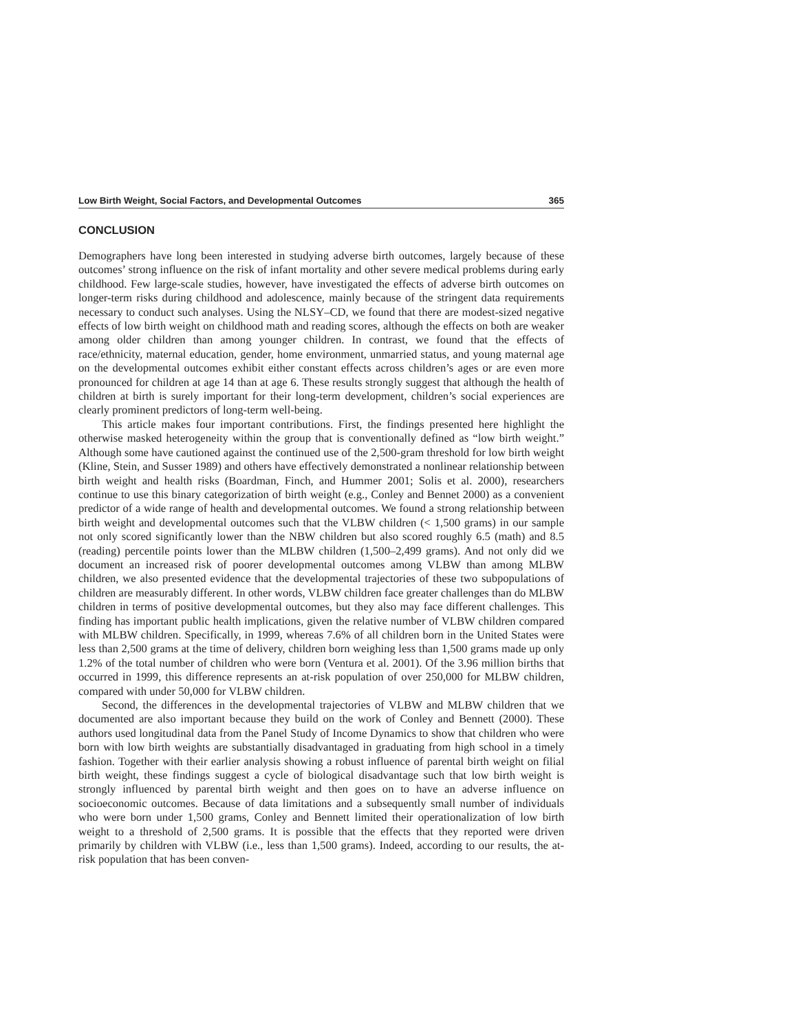Low Birth Weight, Social Factors, and Developmental Outcomes 365
CONCLUSION
Demographers have long been interested in studying adverse birth outcomes, largely because of these outcomes’ strong influence on the risk of infant mortality and other severe medical problems during early childhood. Few large-scale studies, however, have investigated the effects of adverse birth outcomes on longer-term risks during childhood and adolescence, mainly because of the stringent data requirements necessary to conduct such analyses. Using the NLSY–CD, we found that there are modest-sized negative effects of low birth weight on childhood math and reading scores, although the effects on both are weaker among older children than among younger children. In contrast, we found that the effects of race/ethnicity, maternal education, gender, home environment, unmarried status, and young maternal age on the developmental outcomes exhibit either constant effects across children’s ages or are even more pronounced for children at age 14 than at age 6. These results strongly suggest that although the health of children at birth is surely important for their long-term development, children’s social experiences are clearly prominent predictors of long-term well-being.
This article makes four important contributions. First, the findings presented here highlight the otherwise masked heterogeneity within the group that is conventionally defined as “low birth weight.” Although some have cautioned against the continued use of the 2,500-gram threshold for low birth weight (Kline, Stein, and Susser 1989) and others have effectively demonstrated a nonlinear relationship between birth weight and health risks (Boardman, Finch, and Hummer 2001; Solis et al. 2000), researchers continue to use this binary categorization of birth weight (e.g., Conley and Bennet 2000) as a convenient predictor of a wide range of health and developmental outcomes. We found a strong relationship between birth weight and developmental outcomes such that the VLBW children (< 1,500 grams) in our sample not only scored significantly lower than the NBW children but also scored roughly 6.5 (math) and 8.5 (reading) percentile points lower than the MLBW children (1,500–2,499 grams). And not only did we document an increased risk of poorer developmental outcomes among VLBW than among MLBW children, we also presented evidence that the developmental trajectories of these two subpopulations of children are measurably different. In other words, VLBW children face greater challenges than do MLBW children in terms of positive developmental outcomes, but they also may face different challenges. This finding has important public health implications, given the relative number of VLBW children compared with MLBW children. Specifically, in 1999, whereas 7.6% of all children born in the United States were less than 2,500 grams at the time of delivery, children born weighing less than 1,500 grams made up only 1.2% of the total number of children who were born (Ventura et al. 2001). Of the 3.96 million births that occurred in 1999, this difference represents an at-risk population of over 250,000 for MLBW children, compared with under 50,000 for VLBW children.
Second, the differences in the developmental trajectories of VLBW and MLBW children that we documented are also important because they build on the work of Conley and Bennett (2000). These authors used longitudinal data from the Panel Study of Income Dynamics to show that children who were born with low birth weights are substantially disadvantaged in graduating from high school in a timely fashion. Together with their earlier analysis showing a robust influence of parental birth weight on filial birth weight, these findings suggest a cycle of biological disadvantage such that low birth weight is strongly influenced by parental birth weight and then goes on to have an adverse influence on socioeconomic outcomes. Because of data limitations and a subsequently small number of individuals who were born under 1,500 grams, Conley and Bennett limited their operationalization of low birth weight to a threshold of 2,500 grams. It is possible that the effects that they reported were driven primarily by children with VLBW (i.e., less than 1,500 grams). Indeed, according to our results, the at-risk population that has been conven-